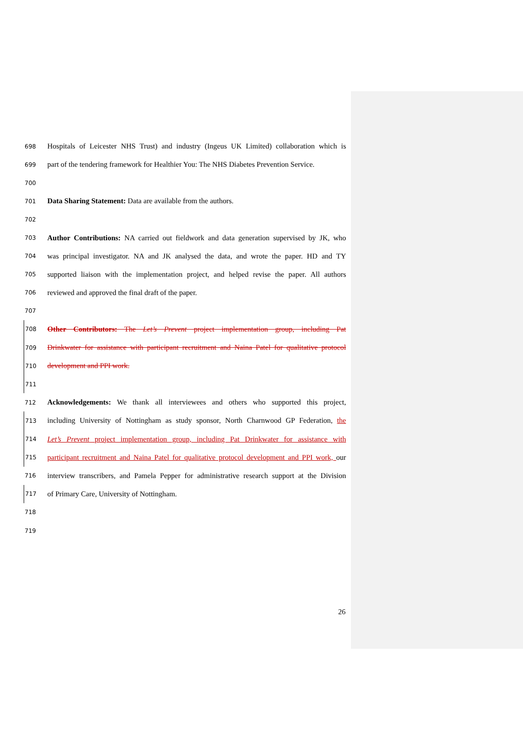698 Hospitals of Leicester NHS Trust) and industry (Ingeus UK Limited) collaboration which is
699 part of the tendering framework for Healthier You: The NHS Diabetes Prevention Service.
700
701 Data Sharing Statement: Data are available from the authors.
702
703 Author Contributions: NA carried out fieldwork and data generation supervised by JK, who
704 was principal investigator. NA and JK analysed the data, and wrote the paper. HD and TY
705 supported liaison with the implementation project, and helped revise the paper. All authors
706 reviewed and approved the final draft of the paper.
707
708 Other Contributors: The Let’s Prevent project implementation group, including Pat
709 Drinkwater for assistance with participant recruitment and Naina Patel for qualitative protocol
710 development and PPI work.
711
712 Acknowledgements: We thank all interviewees and others who supported this project,
713 including University of Nottingham as study sponsor, North Charnwood GP Federation, the
714 Let’s Prevent project implementation group, including Pat Drinkwater for assistance with
715 participant recruitment and Naina Patel for qualitative protocol development and PPI work, our
716 interview transcribers, and Pamela Pepper for administrative research support at the Division
717 of Primary Care, University of Nottingham.
718
719
26